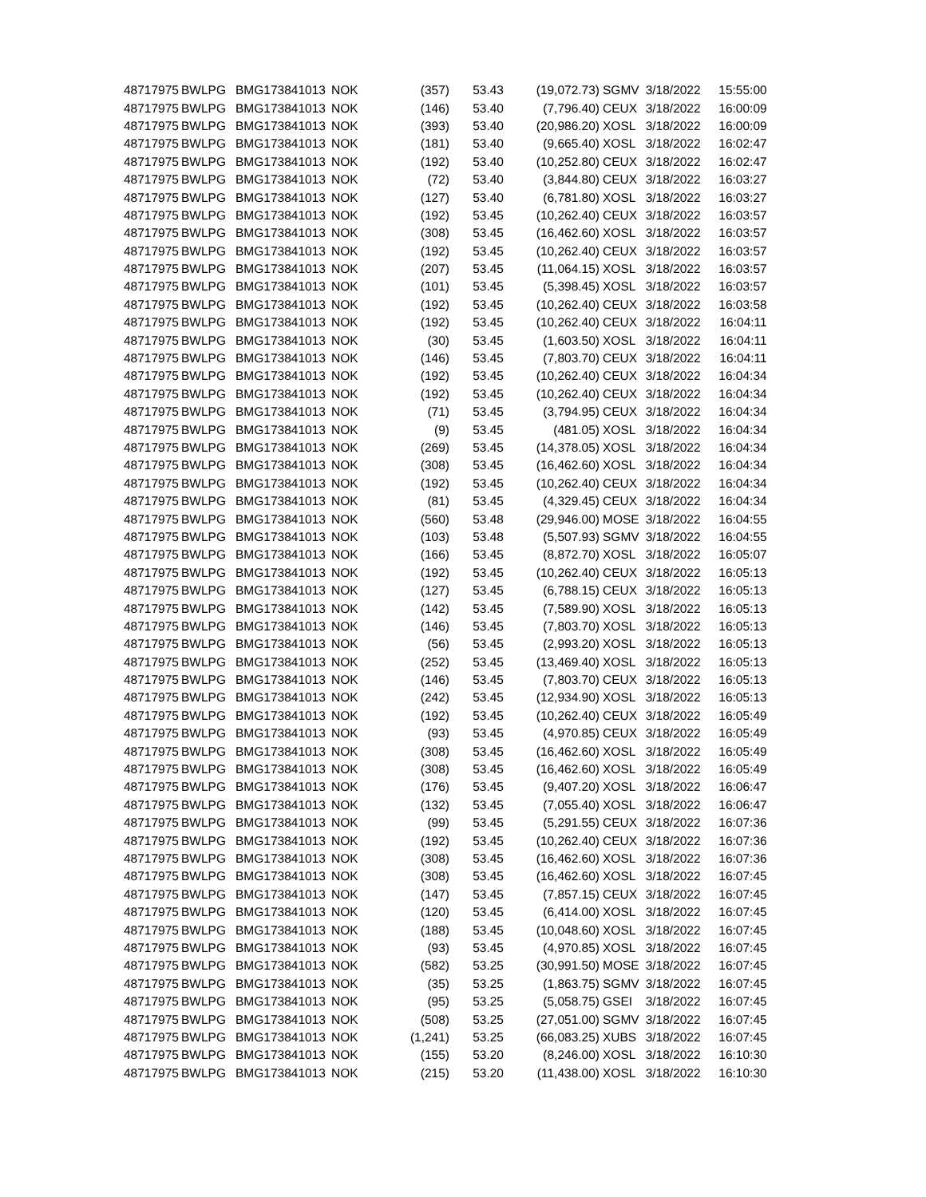| 48717975 | BWLPG | BMG173841013 | NOK | (357) | 53.43 | (19,072.73) | SGMV | 3/18/2022 | 15:55:00 |
| 48717975 | BWLPG | BMG173841013 | NOK | (146) | 53.40 | (7,796.40) | CEUX | 3/18/2022 | 16:00:09 |
| 48717975 | BWLPG | BMG173841013 | NOK | (393) | 53.40 | (20,986.20) | XOSL | 3/18/2022 | 16:00:09 |
| 48717975 | BWLPG | BMG173841013 | NOK | (181) | 53.40 | (9,665.40) | XOSL | 3/18/2022 | 16:02:47 |
| 48717975 | BWLPG | BMG173841013 | NOK | (192) | 53.40 | (10,252.80) | CEUX | 3/18/2022 | 16:02:47 |
| 48717975 | BWLPG | BMG173841013 | NOK | (72) | 53.40 | (3,844.80) | CEUX | 3/18/2022 | 16:03:27 |
| 48717975 | BWLPG | BMG173841013 | NOK | (127) | 53.40 | (6,781.80) | XOSL | 3/18/2022 | 16:03:27 |
| 48717975 | BWLPG | BMG173841013 | NOK | (192) | 53.45 | (10,262.40) | CEUX | 3/18/2022 | 16:03:57 |
| 48717975 | BWLPG | BMG173841013 | NOK | (308) | 53.45 | (16,462.60) | XOSL | 3/18/2022 | 16:03:57 |
| 48717975 | BWLPG | BMG173841013 | NOK | (192) | 53.45 | (10,262.40) | CEUX | 3/18/2022 | 16:03:57 |
| 48717975 | BWLPG | BMG173841013 | NOK | (207) | 53.45 | (11,064.15) | XOSL | 3/18/2022 | 16:03:57 |
| 48717975 | BWLPG | BMG173841013 | NOK | (101) | 53.45 | (5,398.45) | XOSL | 3/18/2022 | 16:03:57 |
| 48717975 | BWLPG | BMG173841013 | NOK | (192) | 53.45 | (10,262.40) | CEUX | 3/18/2022 | 16:03:58 |
| 48717975 | BWLPG | BMG173841013 | NOK | (192) | 53.45 | (10,262.40) | CEUX | 3/18/2022 | 16:04:11 |
| 48717975 | BWLPG | BMG173841013 | NOK | (30) | 53.45 | (1,603.50) | XOSL | 3/18/2022 | 16:04:11 |
| 48717975 | BWLPG | BMG173841013 | NOK | (146) | 53.45 | (7,803.70) | CEUX | 3/18/2022 | 16:04:11 |
| 48717975 | BWLPG | BMG173841013 | NOK | (192) | 53.45 | (10,262.40) | CEUX | 3/18/2022 | 16:04:34 |
| 48717975 | BWLPG | BMG173841013 | NOK | (192) | 53.45 | (10,262.40) | CEUX | 3/18/2022 | 16:04:34 |
| 48717975 | BWLPG | BMG173841013 | NOK | (71) | 53.45 | (3,794.95) | CEUX | 3/18/2022 | 16:04:34 |
| 48717975 | BWLPG | BMG173841013 | NOK | (9) | 53.45 | (481.05) | XOSL | 3/18/2022 | 16:04:34 |
| 48717975 | BWLPG | BMG173841013 | NOK | (269) | 53.45 | (14,378.05) | XOSL | 3/18/2022 | 16:04:34 |
| 48717975 | BWLPG | BMG173841013 | NOK | (308) | 53.45 | (16,462.60) | XOSL | 3/18/2022 | 16:04:34 |
| 48717975 | BWLPG | BMG173841013 | NOK | (192) | 53.45 | (10,262.40) | CEUX | 3/18/2022 | 16:04:34 |
| 48717975 | BWLPG | BMG173841013 | NOK | (81) | 53.45 | (4,329.45) | CEUX | 3/18/2022 | 16:04:34 |
| 48717975 | BWLPG | BMG173841013 | NOK | (560) | 53.48 | (29,946.00) | MOSE | 3/18/2022 | 16:04:55 |
| 48717975 | BWLPG | BMG173841013 | NOK | (103) | 53.48 | (5,507.93) | SGMV | 3/18/2022 | 16:04:55 |
| 48717975 | BWLPG | BMG173841013 | NOK | (166) | 53.45 | (8,872.70) | XOSL | 3/18/2022 | 16:05:07 |
| 48717975 | BWLPG | BMG173841013 | NOK | (192) | 53.45 | (10,262.40) | CEUX | 3/18/2022 | 16:05:13 |
| 48717975 | BWLPG | BMG173841013 | NOK | (127) | 53.45 | (6,788.15) | CEUX | 3/18/2022 | 16:05:13 |
| 48717975 | BWLPG | BMG173841013 | NOK | (142) | 53.45 | (7,589.90) | XOSL | 3/18/2022 | 16:05:13 |
| 48717975 | BWLPG | BMG173841013 | NOK | (146) | 53.45 | (7,803.70) | XOSL | 3/18/2022 | 16:05:13 |
| 48717975 | BWLPG | BMG173841013 | NOK | (56) | 53.45 | (2,993.20) | XOSL | 3/18/2022 | 16:05:13 |
| 48717975 | BWLPG | BMG173841013 | NOK | (252) | 53.45 | (13,469.40) | XOSL | 3/18/2022 | 16:05:13 |
| 48717975 | BWLPG | BMG173841013 | NOK | (146) | 53.45 | (7,803.70) | CEUX | 3/18/2022 | 16:05:13 |
| 48717975 | BWLPG | BMG173841013 | NOK | (242) | 53.45 | (12,934.90) | XOSL | 3/18/2022 | 16:05:13 |
| 48717975 | BWLPG | BMG173841013 | NOK | (192) | 53.45 | (10,262.40) | CEUX | 3/18/2022 | 16:05:49 |
| 48717975 | BWLPG | BMG173841013 | NOK | (93) | 53.45 | (4,970.85) | CEUX | 3/18/2022 | 16:05:49 |
| 48717975 | BWLPG | BMG173841013 | NOK | (308) | 53.45 | (16,462.60) | XOSL | 3/18/2022 | 16:05:49 |
| 48717975 | BWLPG | BMG173841013 | NOK | (308) | 53.45 | (16,462.60) | XOSL | 3/18/2022 | 16:05:49 |
| 48717975 | BWLPG | BMG173841013 | NOK | (176) | 53.45 | (9,407.20) | XOSL | 3/18/2022 | 16:06:47 |
| 48717975 | BWLPG | BMG173841013 | NOK | (132) | 53.45 | (7,055.40) | XOSL | 3/18/2022 | 16:06:47 |
| 48717975 | BWLPG | BMG173841013 | NOK | (99) | 53.45 | (5,291.55) | CEUX | 3/18/2022 | 16:07:36 |
| 48717975 | BWLPG | BMG173841013 | NOK | (192) | 53.45 | (10,262.40) | CEUX | 3/18/2022 | 16:07:36 |
| 48717975 | BWLPG | BMG173841013 | NOK | (308) | 53.45 | (16,462.60) | XOSL | 3/18/2022 | 16:07:36 |
| 48717975 | BWLPG | BMG173841013 | NOK | (308) | 53.45 | (16,462.60) | XOSL | 3/18/2022 | 16:07:45 |
| 48717975 | BWLPG | BMG173841013 | NOK | (147) | 53.45 | (7,857.15) | CEUX | 3/18/2022 | 16:07:45 |
| 48717975 | BWLPG | BMG173841013 | NOK | (120) | 53.45 | (6,414.00) | XOSL | 3/18/2022 | 16:07:45 |
| 48717975 | BWLPG | BMG173841013 | NOK | (188) | 53.45 | (10,048.60) | XOSL | 3/18/2022 | 16:07:45 |
| 48717975 | BWLPG | BMG173841013 | NOK | (93) | 53.45 | (4,970.85) | XOSL | 3/18/2022 | 16:07:45 |
| 48717975 | BWLPG | BMG173841013 | NOK | (582) | 53.25 | (30,991.50) | MOSE | 3/18/2022 | 16:07:45 |
| 48717975 | BWLPG | BMG173841013 | NOK | (35) | 53.25 | (1,863.75) | SGMV | 3/18/2022 | 16:07:45 |
| 48717975 | BWLPG | BMG173841013 | NOK | (95) | 53.25 | (5,058.75) | GSEI | 3/18/2022 | 16:07:45 |
| 48717975 | BWLPG | BMG173841013 | NOK | (508) | 53.25 | (27,051.00) | SGMV | 3/18/2022 | 16:07:45 |
| 48717975 | BWLPG | BMG173841013 | NOK | (1,241) | 53.25 | (66,083.25) | XUBS | 3/18/2022 | 16:07:45 |
| 48717975 | BWLPG | BMG173841013 | NOK | (155) | 53.20 | (8,246.00) | XOSL | 3/18/2022 | 16:10:30 |
| 48717975 | BWLPG | BMG173841013 | NOK | (215) | 53.20 | (11,438.00) | XOSL | 3/18/2022 | 16:10:30 |